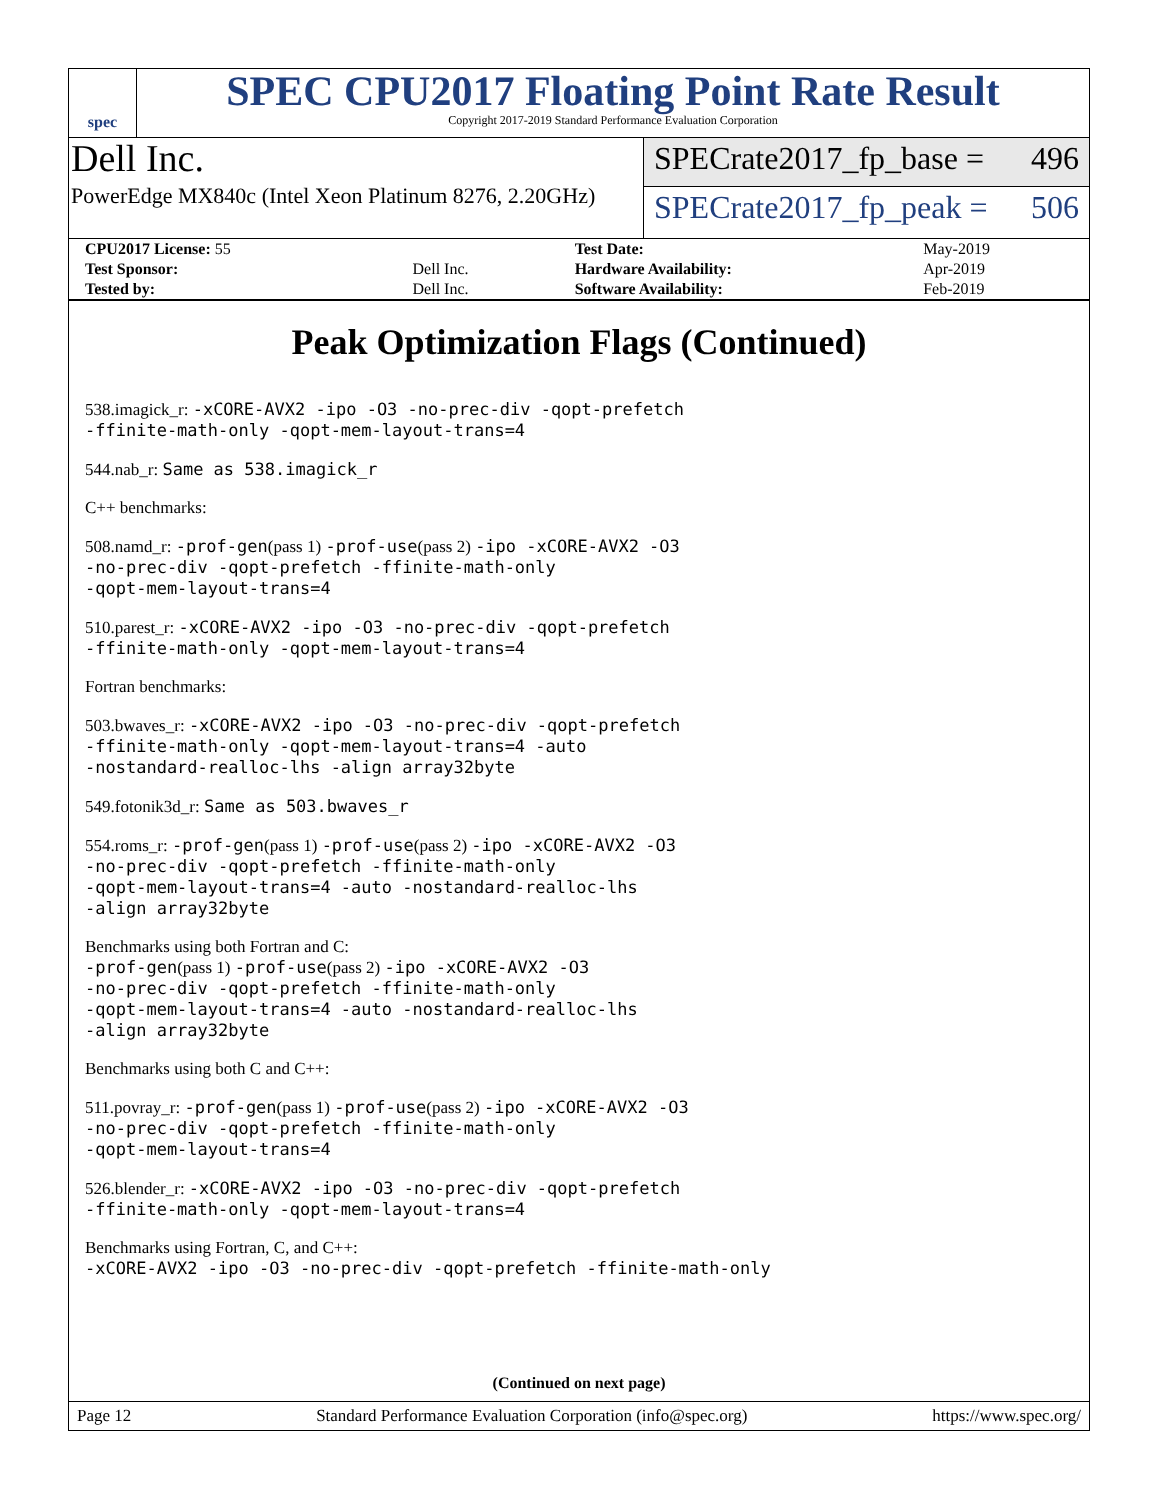spec
SPEC CPU2017 Floating Point Rate Result
Copyright 2017-2019 Standard Performance Evaluation Corporation
Dell Inc.
PowerEdge MX840c (Intel Xeon Platinum 8276, 2.20GHz)
SPECrate2017_fp_base = 496
SPECrate2017_fp_peak = 506
| CPU2017 License: 55 | | Test Date: | May-2019 |
| Test Sponsor: | Dell Inc. | Hardware Availability: | Apr-2019 |
| Tested by: | Dell Inc. | Software Availability: | Feb-2019 |
Peak Optimization Flags (Continued)
538.imagick_r: -xCORE-AVX2 -ipo -O3 -no-prec-div -qopt-prefetch
-ffinite-math-only -qopt-mem-layout-trans=4
544.nab_r: Same as 538.imagick_r
C++ benchmarks:
508.namd_r: -prof-gen(pass 1) -prof-use(pass 2) -ipo -xCORE-AVX2 -O3
-no-prec-div -qopt-prefetch -ffinite-math-only
-qopt-mem-layout-trans=4
510.parest_r: -xCORE-AVX2 -ipo -O3 -no-prec-div -qopt-prefetch
-ffinite-math-only -qopt-mem-layout-trans=4
Fortran benchmarks:
503.bwaves_r: -xCORE-AVX2 -ipo -O3 -no-prec-div -qopt-prefetch
-ffinite-math-only -qopt-mem-layout-trans=4 -auto
-nostandard-realloc-lhs -align array32byte
549.fotonik3d_r: Same as 503.bwaves_r
554.roms_r: -prof-gen(pass 1) -prof-use(pass 2) -ipo -xCORE-AVX2 -O3
-no-prec-div -qopt-prefetch -ffinite-math-only
-qopt-mem-layout-trans=4 -auto -nostandard-realloc-lhs
-align array32byte
Benchmarks using both Fortran and C:
-prof-gen(pass 1) -prof-use(pass 2) -ipo -xCORE-AVX2 -O3
-no-prec-div -qopt-prefetch -ffinite-math-only
-qopt-mem-layout-trans=4 -auto -nostandard-realloc-lhs
-align array32byte
Benchmarks using both C and C++:
511.povray_r: -prof-gen(pass 1) -prof-use(pass 2) -ipo -xCORE-AVX2 -O3
-no-prec-div -qopt-prefetch -ffinite-math-only
-qopt-mem-layout-trans=4
526.blender_r: -xCORE-AVX2 -ipo -O3 -no-prec-div -qopt-prefetch
-ffinite-math-only -qopt-mem-layout-trans=4
Benchmarks using Fortran, C, and C++:
-xCORE-AVX2 -ipo -O3 -no-prec-div -qopt-prefetch -ffinite-math-only
(Continued on next page)
Page 12 Standard Performance Evaluation Corporation (info@spec.org) https://www.spec.org/